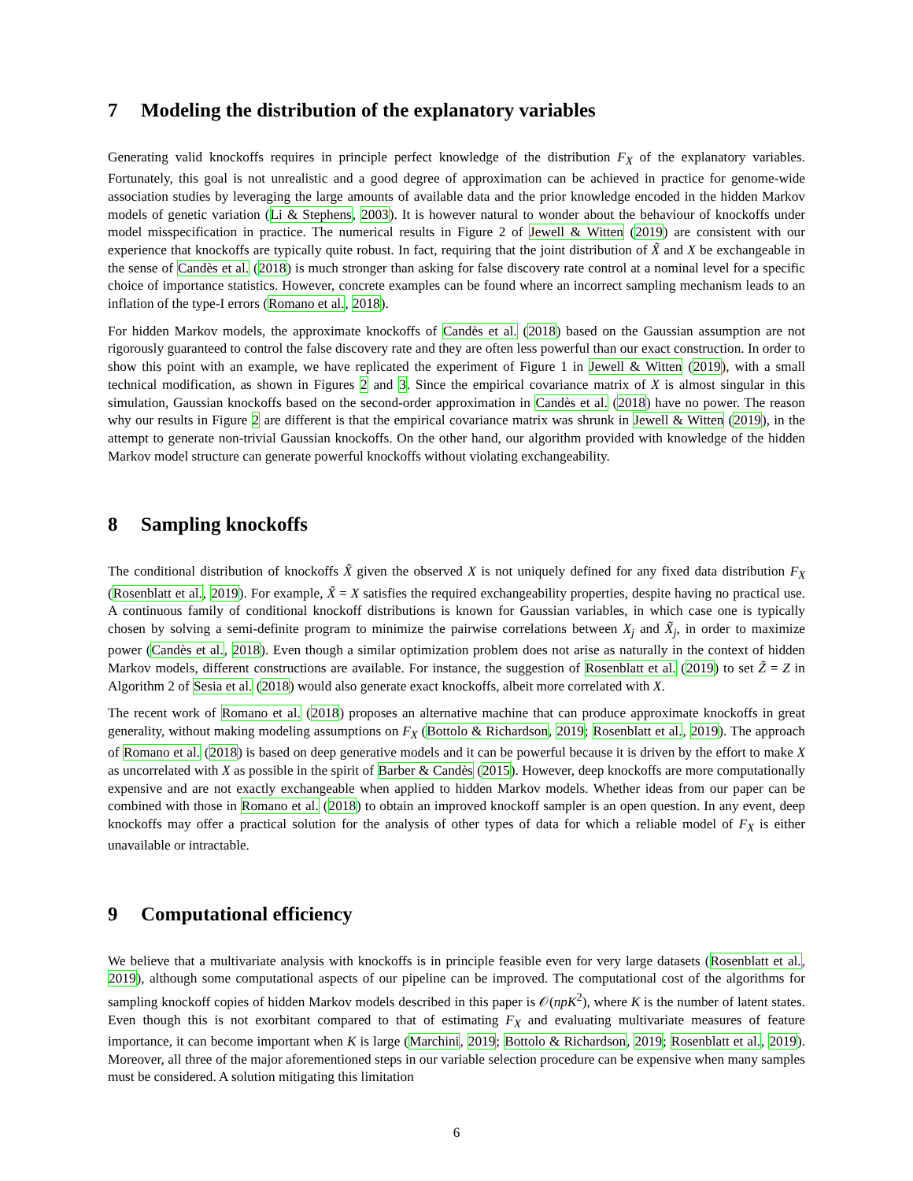7 Modeling the distribution of the explanatory variables
Generating valid knockoffs requires in principle perfect knowledge of the distribution F<sub>X</sub> of the explanatory variables. Fortunately, this goal is not unrealistic and a good degree of approximation can be achieved in practice for genome-wide association studies by leveraging the large amounts of available data and the prior knowledge encoded in the hidden Markov models of genetic variation (Li & Stephens, 2003). It is however natural to wonder about the behaviour of knockoffs under model misspecification in practice. The numerical results in Figure 2 of Jewell & Witten (2019) are consistent with our experience that knockoffs are typically quite robust. In fact, requiring that the joint distribution of X̃ and X be exchangeable in the sense of Candès et al. (2018) is much stronger than asking for false discovery rate control at a nominal level for a specific choice of importance statistics. However, concrete examples can be found where an incorrect sampling mechanism leads to an inflation of the type-I errors (Romano et al., 2018).
For hidden Markov models, the approximate knockoffs of Candès et al. (2018) based on the Gaussian assumption are not rigorously guaranteed to control the false discovery rate and they are often less powerful than our exact construction. In order to show this point with an example, we have replicated the experiment of Figure 1 in Jewell & Witten (2019), with a small technical modification, as shown in Figures 2 and 3. Since the empirical covariance matrix of X is almost singular in this simulation, Gaussian knockoffs based on the second-order approximation in Candès et al. (2018) have no power. The reason why our results in Figure 2 are different is that the empirical covariance matrix was shrunk in Jewell & Witten (2019), in the attempt to generate non-trivial Gaussian knockoffs. On the other hand, our algorithm provided with knowledge of the hidden Markov model structure can generate powerful knockoffs without violating exchangeability.
8 Sampling knockoffs
The conditional distribution of knockoffs X̃ given the observed X is not uniquely defined for any fixed data distribution F<sub>X</sub> (Rosenblatt et al., 2019). For example, X̃ = X satisfies the required exchangeability properties, despite having no practical use. A continuous family of conditional knockoff distributions is known for Gaussian variables, in which case one is typically chosen by solving a semi-definite program to minimize the pairwise correlations between X<sub>j</sub> and X̃<sub>j</sub>, in order to maximize power (Candès et al., 2018). Even though a similar optimization problem does not arise as naturally in the context of hidden Markov models, different constructions are available. For instance, the suggestion of Rosenblatt et al. (2019) to set Z̃ = Z in Algorithm 2 of Sesia et al. (2018) would also generate exact knockoffs, albeit more correlated with X.
The recent work of Romano et al. (2018) proposes an alternative machine that can produce approximate knockoffs in great generality, without making modeling assumptions on F<sub>X</sub> (Bottolo & Richardson, 2019; Rosenblatt et al., 2019). The approach of Romano et al. (2018) is based on deep generative models and it can be powerful because it is driven by the effort to make X as uncorrelated with X as possible in the spirit of Barber & Candès (2015). However, deep knockoffs are more computationally expensive and are not exactly exchangeable when applied to hidden Markov models. Whether ideas from our paper can be combined with those in Romano et al. (2018) to obtain an improved knockoff sampler is an open question. In any event, deep knockoffs may offer a practical solution for the analysis of other types of data for which a reliable model of F<sub>X</sub> is either unavailable or intractable.
9 Computational efficiency
We believe that a multivariate analysis with knockoffs is in principle feasible even for very large datasets (Rosenblatt et al., 2019), although some computational aspects of our pipeline can be improved. The computational cost of the algorithms for sampling knockoff copies of hidden Markov models described in this paper is 𝒪(npK<sup>2</sup>), where K is the number of latent states. Even though this is not exorbitant compared to that of estimating F<sub>X</sub> and evaluating multivariate measures of feature importance, it can become important when K is large (Marchini, 2019; Bottolo & Richardson, 2019; Rosenblatt et al., 2019). Moreover, all three of the major aforementioned steps in our variable selection procedure can be expensive when many samples must be considered. A solution mitigating this limitation
6